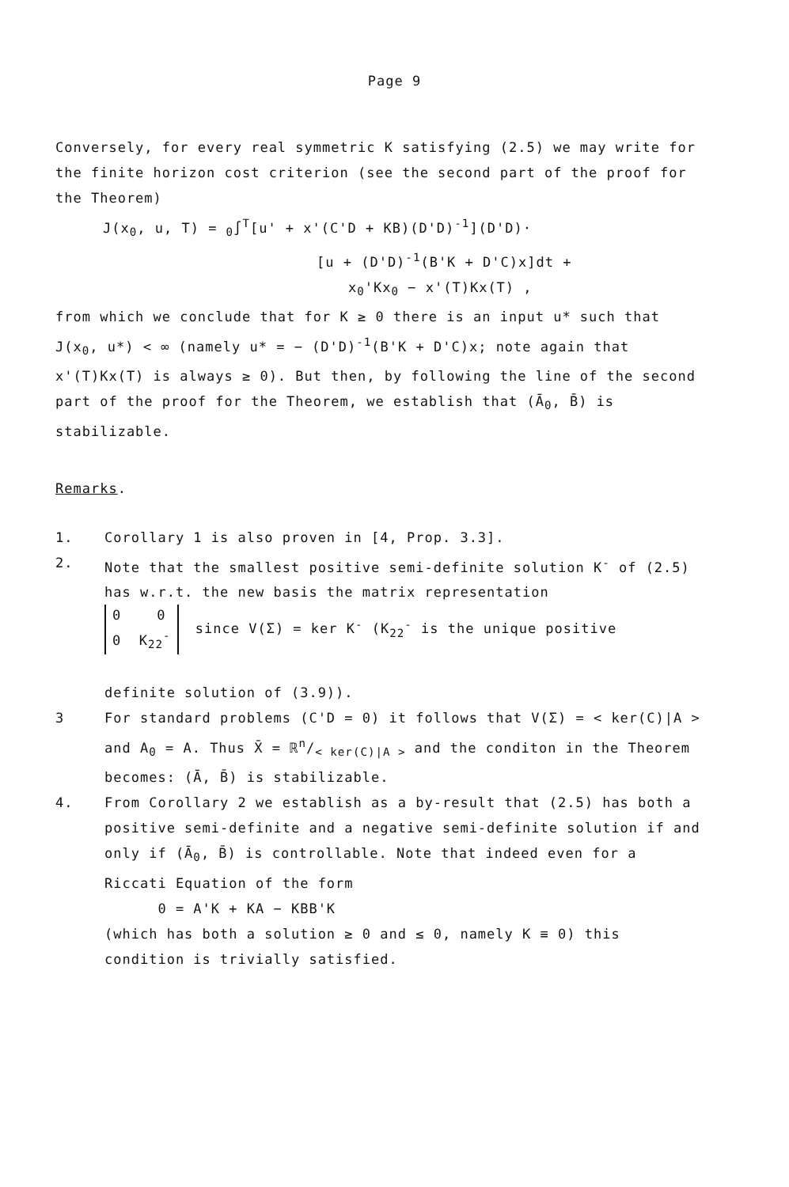Page 9
Conversely, for every real symmetric K satisfying (2.5) we may write for the finite horizon cost criterion (see the second part of the proof for the Theorem)
J(x<sub>0</sub>, u, T) = <sub>0</sub>∫<sup>T</sup>[u' + x'(C'D + KB)(D'D)<sup>-1</sup>](D'D)·
[u + (D'D)<sup>-1</sup>(B'K + D'C)x]dt +
x<sub>0</sub>'Kx<sub>0</sub> − x'(T)Kx(T) ,
from which we conclude that for K ≥ 0 there is an input u* such that J(x<sub>0</sub>, u*) < ∞ (namely u* = − (D'D)<sup>-1</sup>(B'K + D'C)x; note again that x'(T)Kx(T) is always ≥ 0). But then, by following the line of the second part of the proof for the Theorem, we establish that (Ā<sub>0</sub>, B̄) is stabilizable.
Remarks.
1. Corollary 1 is also proven in [4, Prop. 3.3].
2. Note that the smallest positive semi-definite solution K<sup>-</sup> of (2.5) has w.r.t. the new basis the matrix representation
0 0
0 K<sub>22</sub><sup>-</sup> since V(Σ) = ker K<sup>-</sup> (K<sub>22</sub><sup>-</sup> is the unique positive
definite solution of (3.9)).
3 For standard problems (C'D = 0) it follows that V(Σ) = < ker(C)|A > and A<sub>0</sub> = A. Thus X̄ = ℝn/< ker(C)|A > and the conditon in the Theorem becomes: (Ā, B̄) is stabilizable.
4. From Corollary 2 we establish as a by-result that (2.5) has both a positive semi-definite and a negative semi-definite solution if and only if (Ā<sub>0</sub>, B̄) is controllable. Note that indeed even for a Riccati Equation of the form
0 = A'K + KA − KBB'K
(which has both a solution ≥ 0 and ≤ 0, namely K ≡ 0) this condition is trivially satisfied.